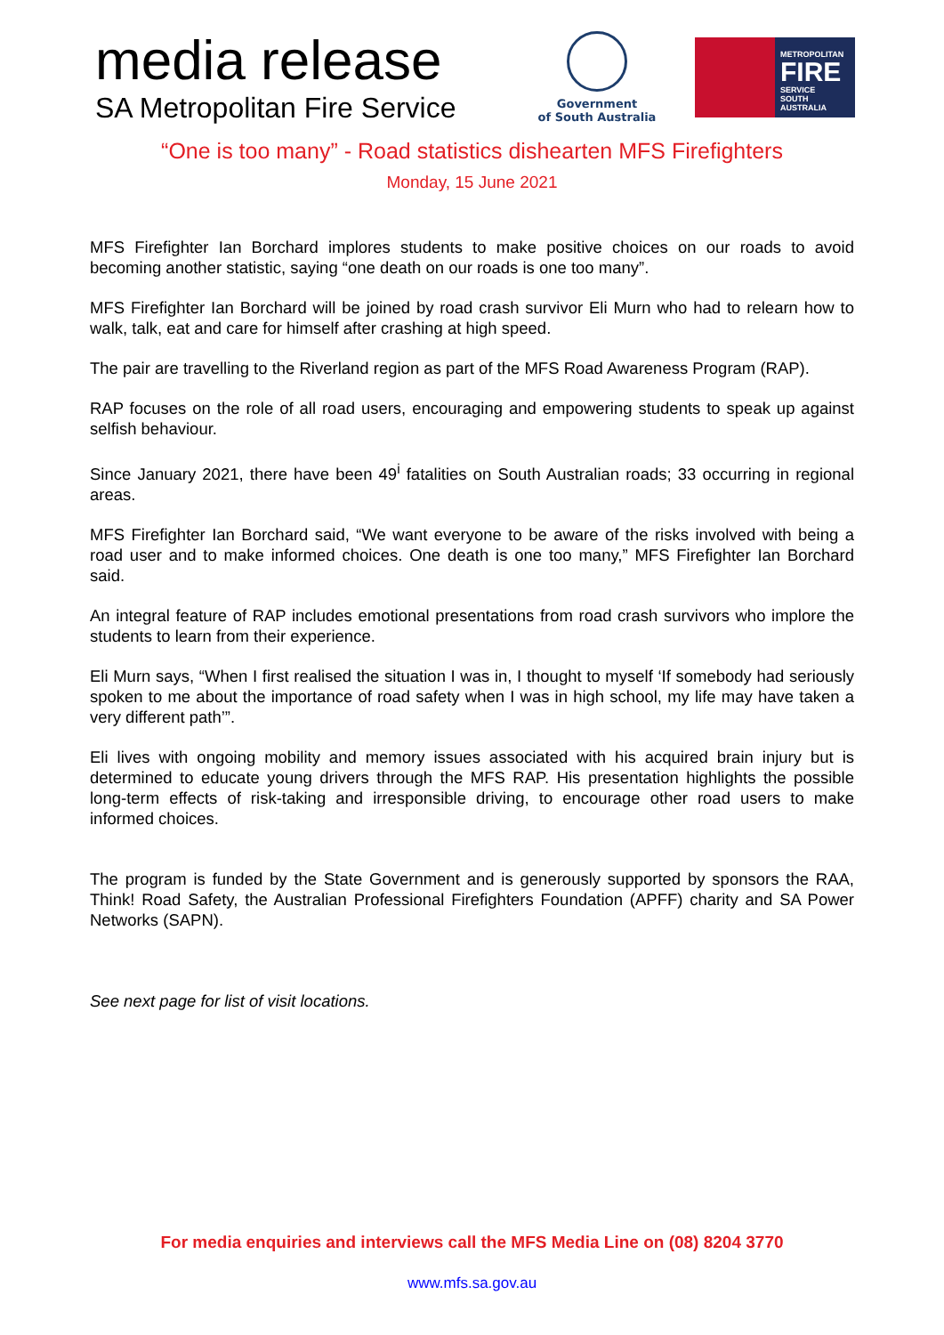media release
SA Metropolitan Fire Service
Government
of South Australia
METROPOLITAN
FIRE
SERVICE
SOUTH AUSTRALIA
“One is too many” - Road statistics dishearten MFS Firefighters
Monday, 15 June 2021
MFS Firefighter Ian Borchard implores students to make positive choices on our roads to avoid becoming another statistic, saying “one death on our roads is one too many”.
MFS Firefighter Ian Borchard will be joined by road crash survivor Eli Murn who had to relearn how to walk, talk, eat and care for himself after crashing at high speed.
The pair are travelling to the Riverland region as part of the MFS Road Awareness Program (RAP).
RAP focuses on the role of all road users, encouraging and empowering students to speak up against selfish behaviour.
Since January 2021, there have been 49<sup>i</sup> fatalities on South Australian roads; 33 occurring in regional areas.
MFS Firefighter Ian Borchard said, “We want everyone to be aware of the risks involved with being a road user and to make informed choices. One death is one too many,” MFS Firefighter Ian Borchard said.
An integral feature of RAP includes emotional presentations from road crash survivors who implore the students to learn from their experience.
Eli Murn says, “When I first realised the situation I was in, I thought to myself ‘If somebody had seriously spoken to me about the importance of road safety when I was in high school, my life may have taken a very different path’”.
Eli lives with ongoing mobility and memory issues associated with his acquired brain injury but is determined to educate young drivers through the MFS RAP. His presentation highlights the possible long-term effects of risk-taking and irresponsible driving, to encourage other road users to make informed choices.
The program is funded by the State Government and is generously supported by sponsors the RAA, Think! Road Safety, the Australian Professional Firefighters Foundation (APFF) charity and SA Power Networks (SAPN).
See next page for list of visit locations.
For media enquiries and interviews call the MFS Media Line on (08) 8204 3770
www.mfs.sa.gov.au